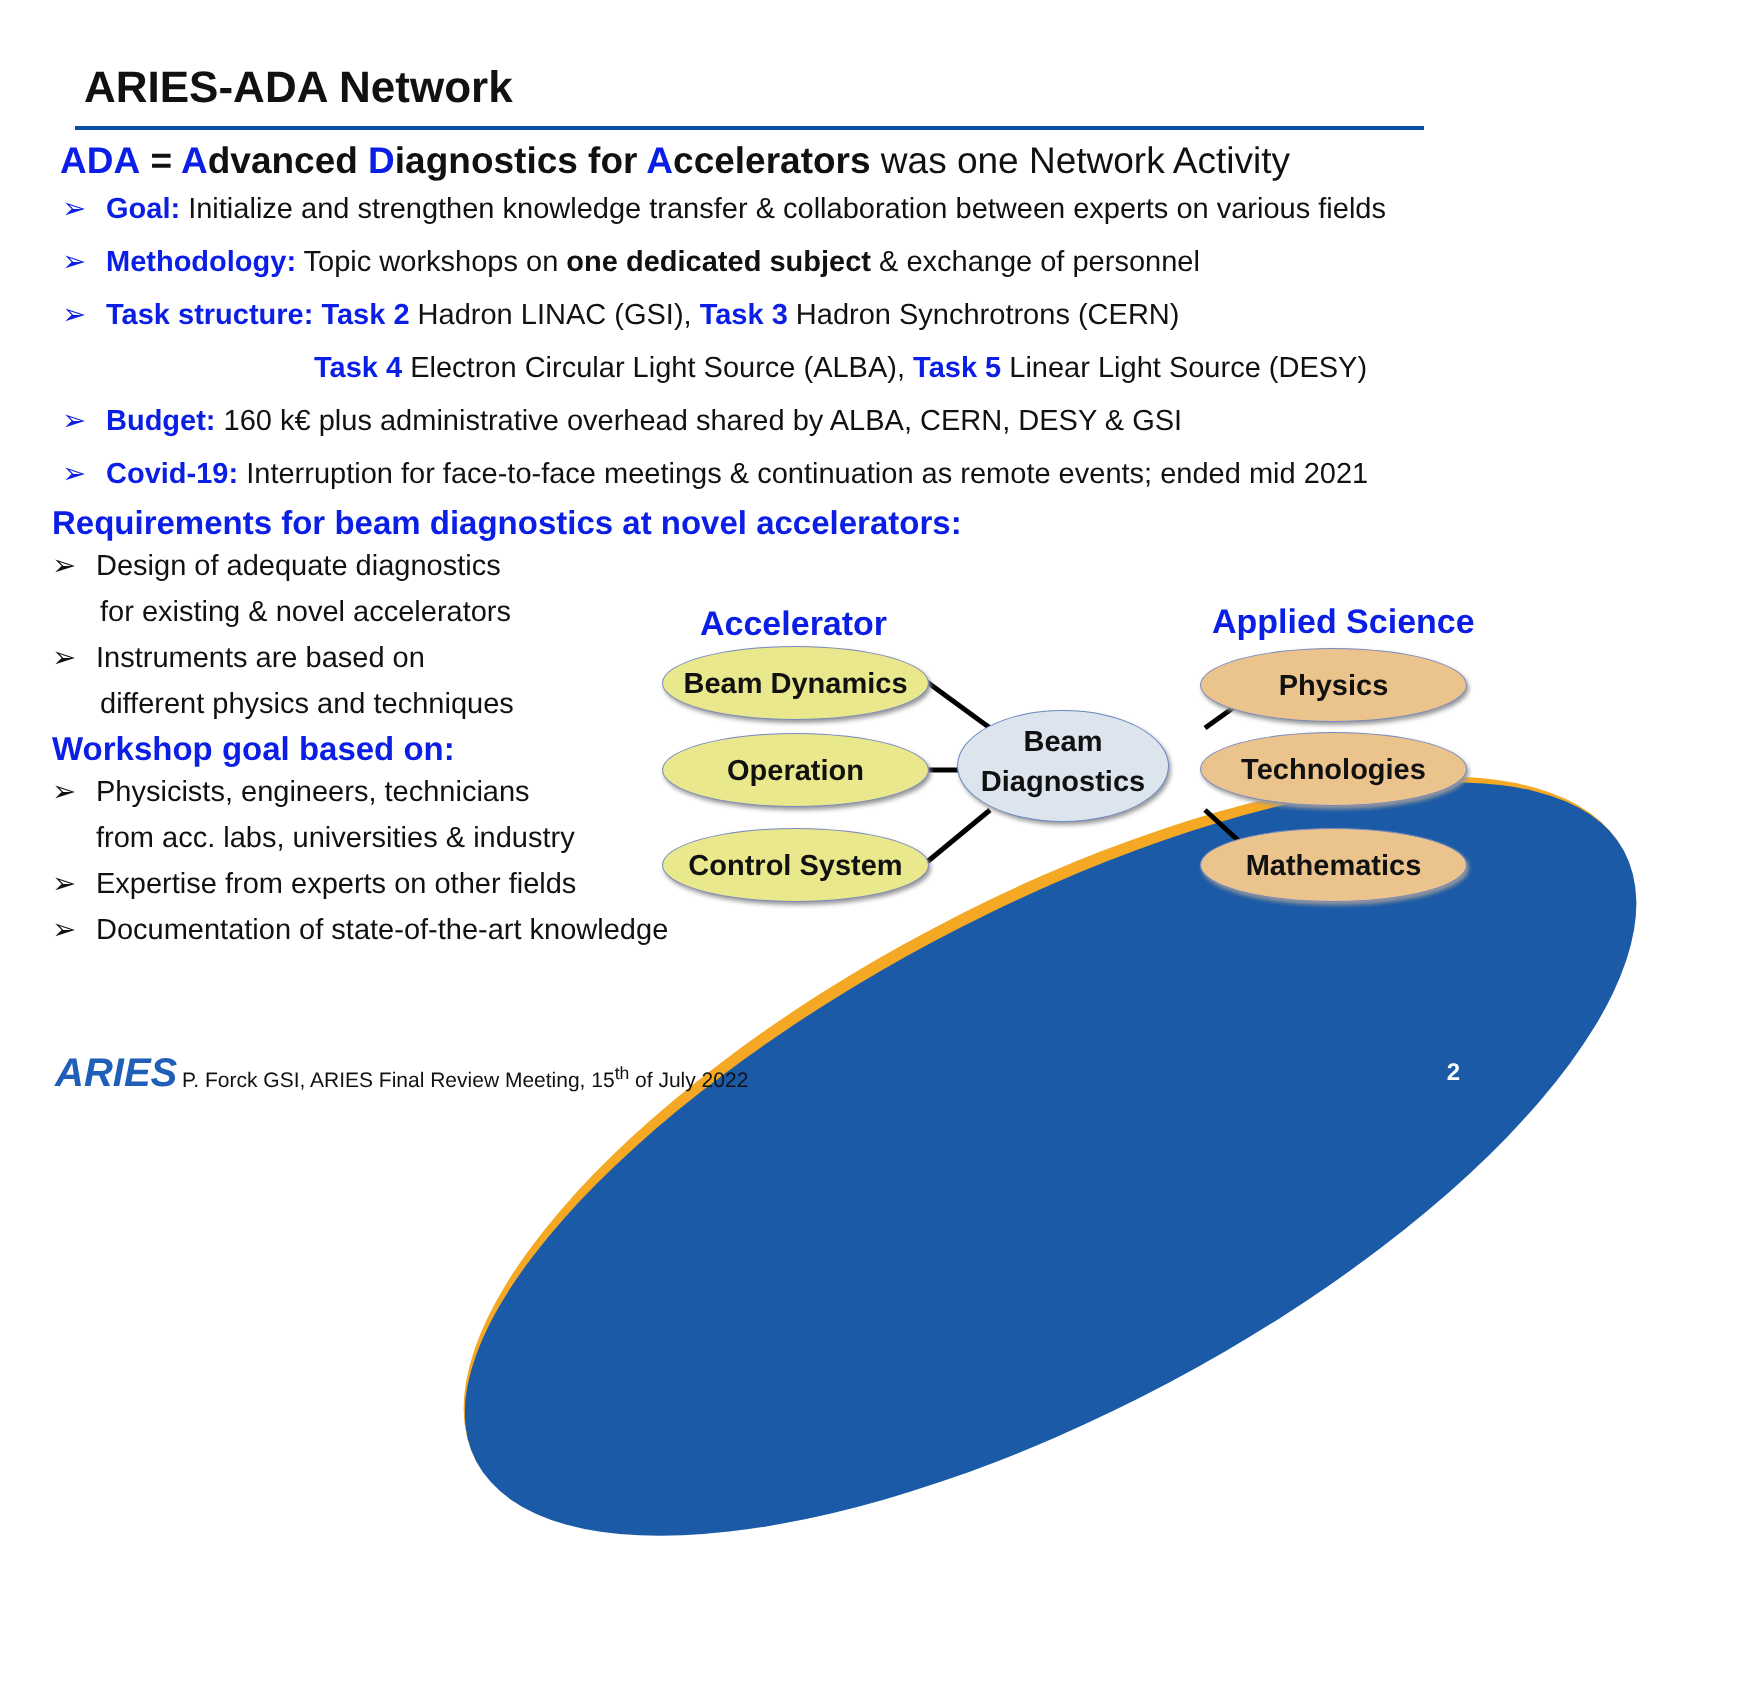ARIES-ADA Network
ADA = Advanced Diagnostics for Accelerators was one Network Activity
➢ Goal: Initialize and strengthen knowledge transfer & collaboration between experts on various fields
➢ Methodology: Topic workshops on one dedicated subject & exchange of personnel
➢ Task structure: Task 2 Hadron LINAC (GSI), Task 3 Hadron Synchrotrons (CERN)
Task 4 Electron Circular Light Source (ALBA), Task 5 Linear Light Source (DESY)
➢ Budget: 160 k€ plus administrative overhead shared by ALBA, CERN, DESY & GSI
➢ Covid-19: Interruption for face-to-face meetings & continuation as remote events; ended mid 2021
Requirements for beam diagnostics at novel accelerators:
➢ Design of adequate diagnostics
for existing & novel accelerators
➢ Instruments are based on
different physics and techniques
Workshop goal based on:
➢ Physicists, engineers, technicians
from acc. labs, universities & industry
➢ Expertise from experts on other fields
➢ Documentation of state-of-the-art knowledge
Accelerator Applied Science
Beam Dynamics
Operation
Control System
Beam
Diagnostics
Physics
Technologies
Mathematics
ARIES
P. Forck GSI, ARIES Final Review Meeting, 15<sup>th</sup> of July 2022
2